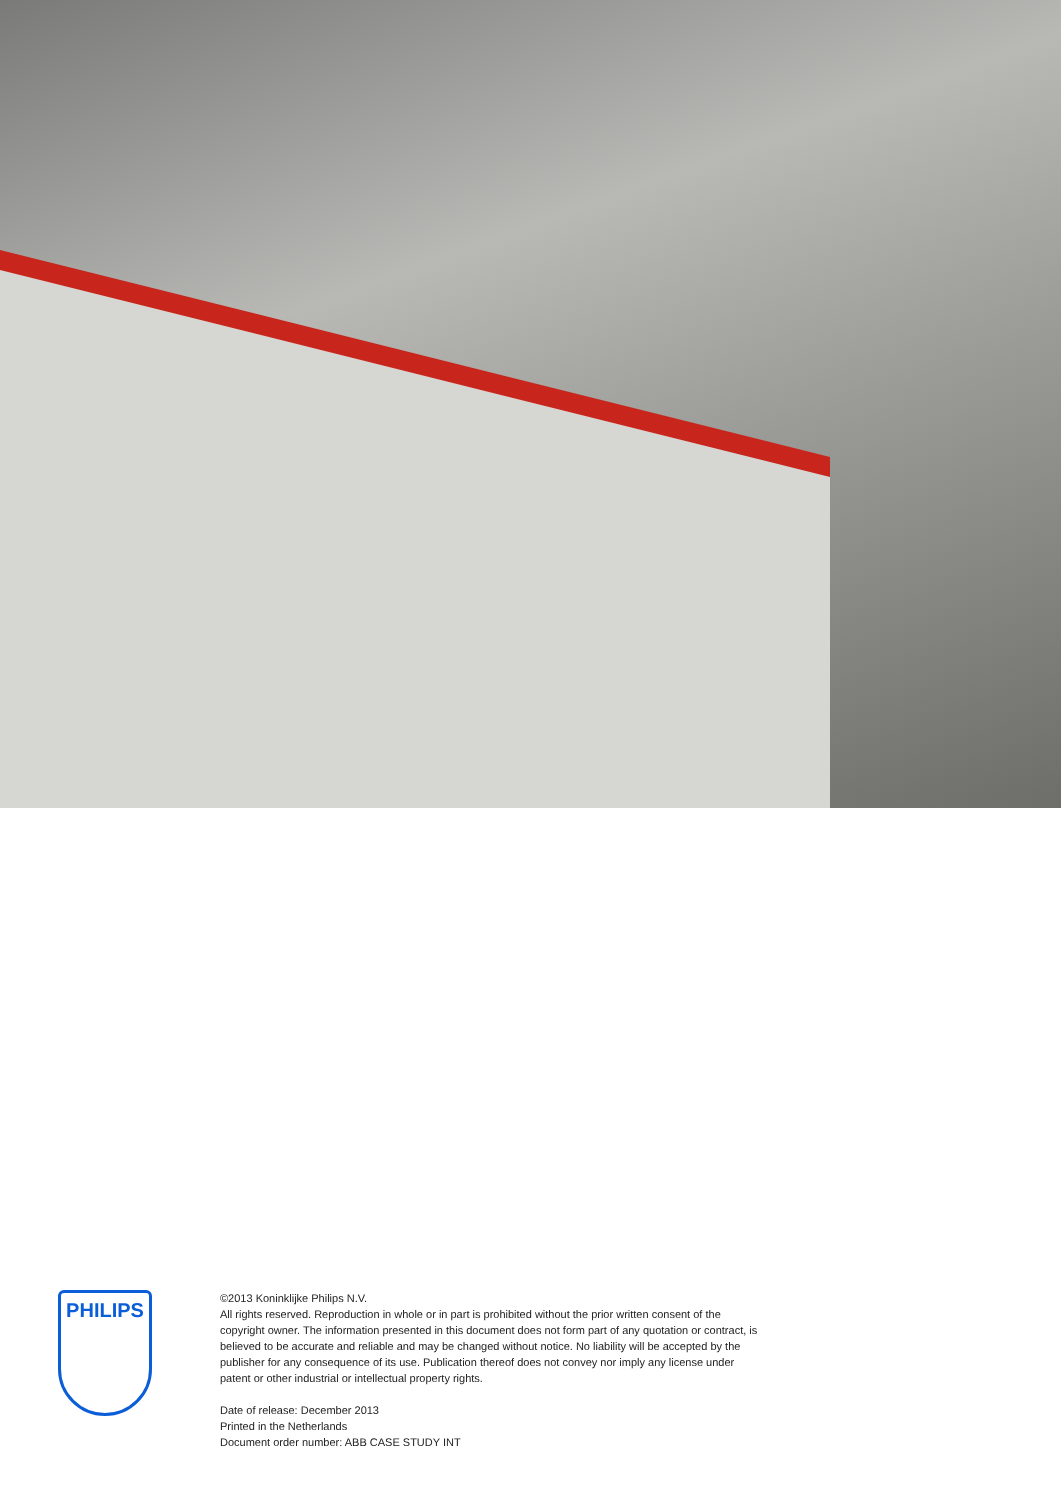PHILIPS
©2013 Koninklijke Philips N.V.
All rights reserved. Reproduction in whole or in part is prohibited without the prior written consent of the copyright owner. The information presented in this document does not form part of any quotation or contract, is believed to be accurate and reliable and may be changed without notice. No liability will be accepted by the publisher for any consequence of its use. Publication thereof does not convey nor imply any license under patent or other industrial or intellectual property rights.
Date of release: December 2013
Printed in the Netherlands
Document order number: ABB CASE STUDY INT